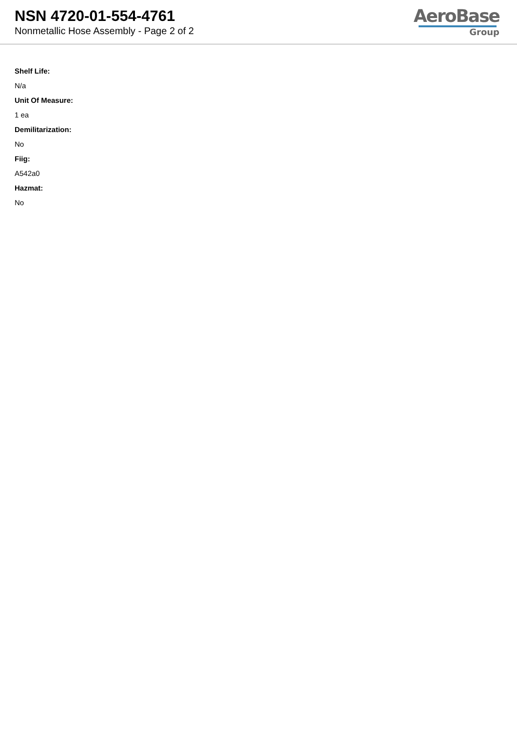NSN 4720-01-554-4761
Nonmetallic Hose Assembly - Page 2 of 2
AeroBase
Group
Shelf Life:
N/a
Unit Of Measure:
1 ea
Demilitarization:
No
Fiig:
A542a0
Hazmat:
No